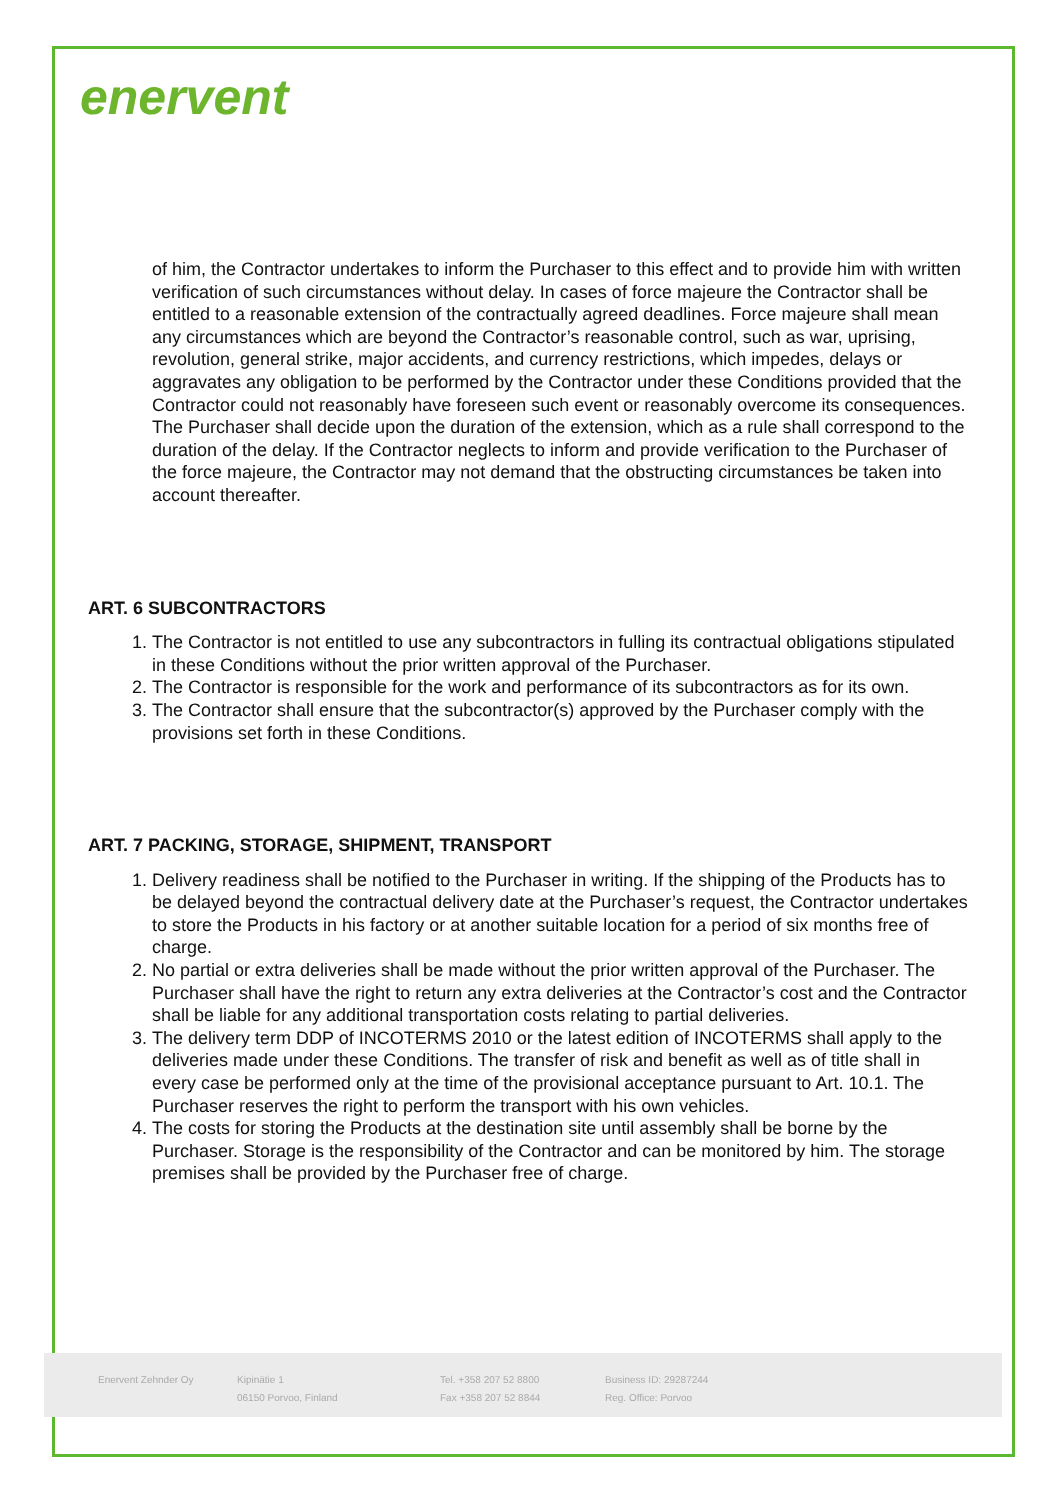enervent
of him, the Contractor undertakes to inform the Purchaser to this effect and to provide him with written verification of such circumstances without delay. In cases of force majeure the Contractor shall be entitled to a reasonable extension of the contractually agreed deadlines. Force majeure shall mean any circumstances which are beyond the Contractor’s reasonable control, such as war, uprising, revolution, general strike, major accidents, and currency restrictions, which impedes, delays or aggravates any obligation to be performed by the Contractor under these Conditions provided that the Contractor could not reasonably have foreseen such event or reasonably overcome its consequences. The Purchaser shall decide upon the duration of the extension, which as a rule shall correspond to the duration of the delay. If the Contractor neglects to inform and provide verification to the Purchaser of the force majeure, the Contractor may not demand that the obstructing circumstances be taken into account thereafter.
ART. 6 SUBCONTRACTORS
1. The Contractor is not entitled to use any subcontractors in fulling its contractual obligations stipulated in these Conditions without the prior written approval of the Purchaser.
2. The Contractor is responsible for the work and performance of its subcontractors as for its own.
3. The Contractor shall ensure that the subcontractor(s) approved by the Purchaser comply with the provisions set forth in these Conditions.
ART. 7 PACKING, STORAGE, SHIPMENT, TRANSPORT
1. Delivery readiness shall be notified to the Purchaser in writing. If the shipping of the Products has to be delayed beyond the contractual delivery date at the Purchaser’s request, the Contractor undertakes to store the Products in his factory or at another suitable location for a period of six months free of charge.
2. No partial or extra deliveries shall be made without the prior written approval of the Purchaser. The Purchaser shall have the right to return any extra deliveries at the Contractor’s cost and the Contractor shall be liable for any additional transportation costs relating to partial deliveries.
3. The delivery term DDP of INCOTERMS 2010 or the latest edition of INCOTERMS shall apply to the deliveries made under these Conditions. The transfer of risk and benefit as well as of title shall in every case be performed only at the time of the provisional acceptance pursuant to Art. 10.1. The Purchaser reserves the right to perform the transport with his own vehicles.
4. The costs for storing the Products at the destination site until assembly shall be borne by the Purchaser. Storage is the responsibility of the Contractor and can be monitored by him. The storage premises shall be provided by the Purchaser free of charge.
Enervent Zehnder Oy Kipinätie 1
06150 Porvoo, Finland
Tel. +358 207 52 8800
Fax +358 207 52 8844
Business ID: 29287244
Reg. Office: Porvoo